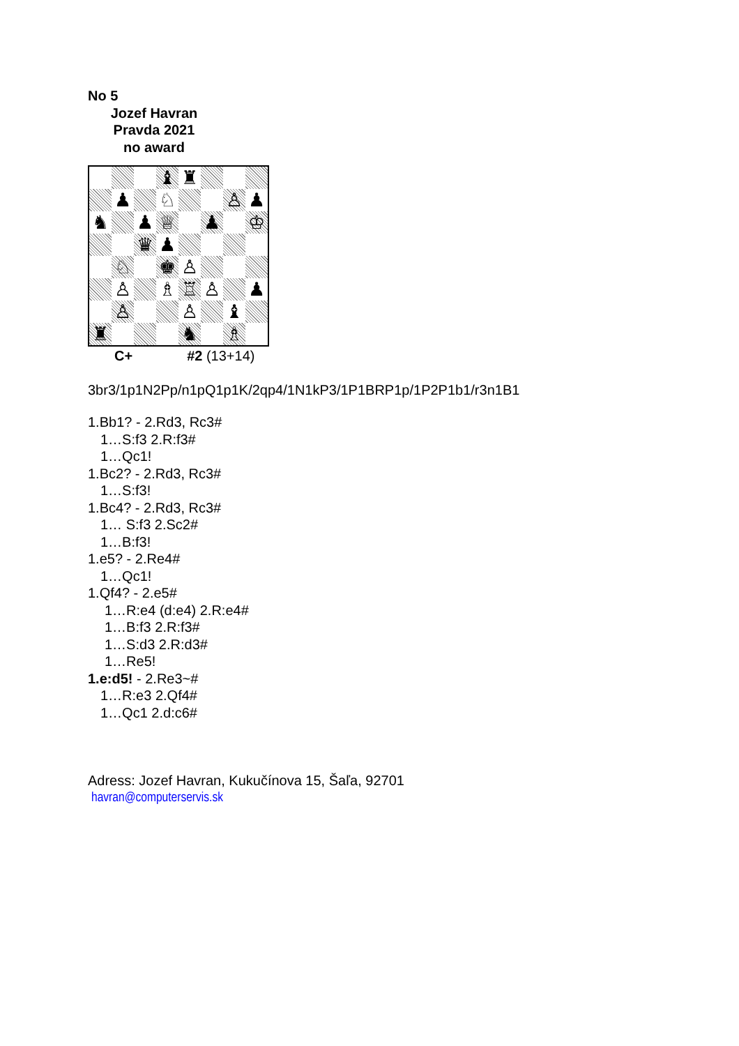No 5
Jozef Havran
Pravda 2021
no award
| | | | ♝ | ♜ | | | |
| | ♟ | | ♘ | | | ♙ | ♟ |
| ♞ | | ♟ | ♕ | | ♟ | | ♔ |
| | | ♛ | ♟ | | | | |
| | ♘ | | ♚ | ♙ | | | |
| | ♙ | | ♗ | ♖ | ♙ | | ♟ |
| | ♙ | | | ♙ | | ♝ | |
| ♜ | | | | ♞ | | ♗ | |
C+ #2 (13+14)
3br3/1p1N2Pp/n1pQ1p1K/2qp4/1N1kP3/1P1BRP1p/1P2P1b1/r3n1B1
1.Bb1? - 2.Rd3, Rc3#
1…S:f3 2.R:f3#
1…Qc1!
1.Bc2? - 2.Rd3, Rc3#
1…S:f3!
1.Bc4? - 2.Rd3, Rc3#
1… S:f3 2.Sc2#
1…B:f3!
1.e5? - 2.Re4#
1…Qc1!
1.Qf4? - 2.e5#
1…R:e4 (d:e4) 2.R:e4#
1…B:f3 2.R:f3#
1…S:d3 2.R:d3#
1…Re5!
1.e:d5! - 2.Re3~#
1…R:e3 2.Qf4#
1…Qc1 2.d:c6#
Adress: Jozef Havran, Kukučínova 15, Šaľa, 92701
havran@computerservis.sk